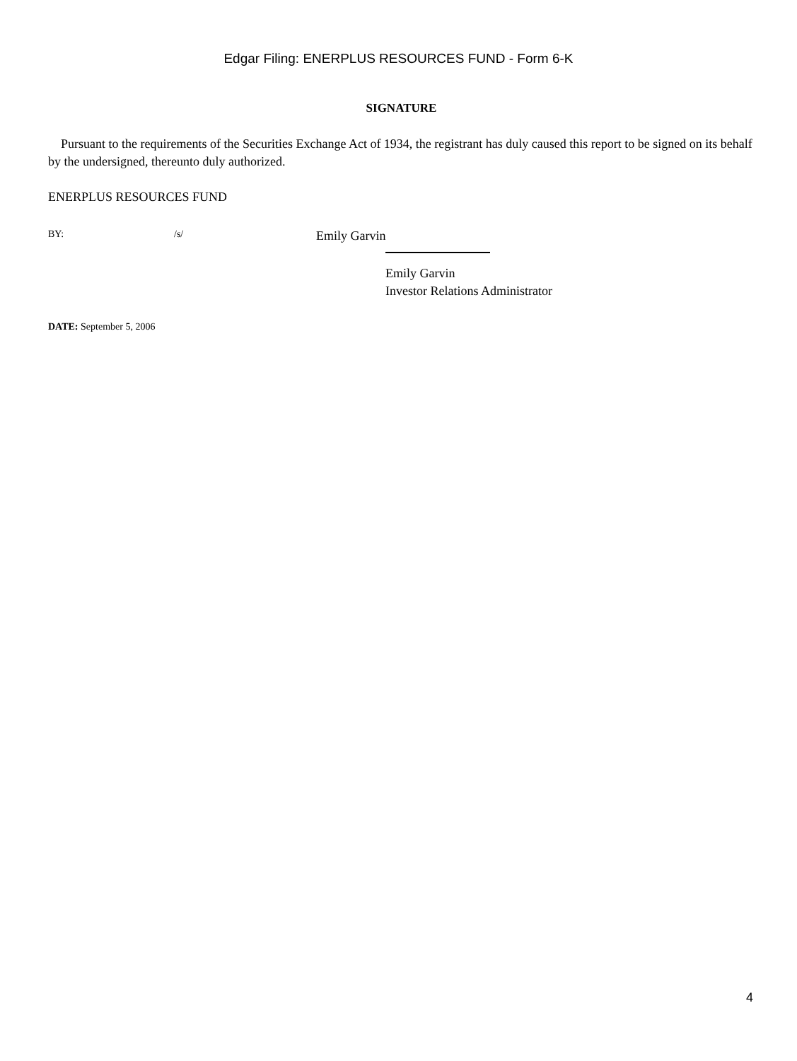Edgar Filing: ENERPLUS RESOURCES FUND - Form 6-K
SIGNATURE
Pursuant to the requirements of the Securities Exchange Act of 1934, the registrant has duly caused this report to be signed on its behalf by the undersigned, thereunto duly authorized.
ENERPLUS RESOURCES FUND
BY: /s/ Emily Garvin
Emily Garvin
Investor Relations Administrator
DATE: September 5, 2006
4